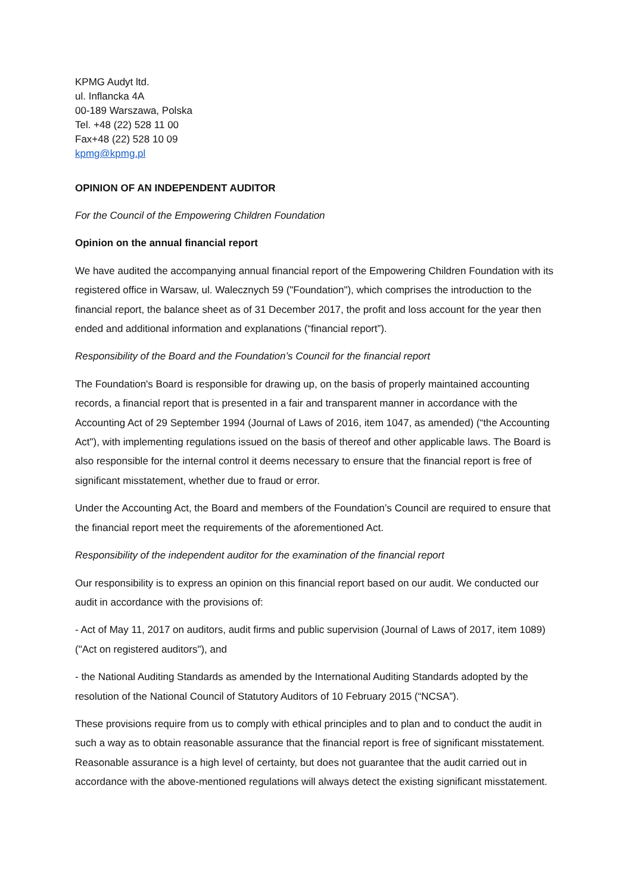KPMG Audyt ltd.
ul. Inflancka 4A
00-189 Warszawa, Polska
Tel. +48 (22) 528 11 00
Fax+48 (22) 528 10 09
kpmg@kpmg.pl
OPINION OF AN INDEPENDENT AUDITOR
For the Council of the Empowering Children Foundation
Opinion on the annual financial report
We have audited the accompanying annual financial report of the Empowering Children Foundation with its registered office in Warsaw, ul. Walecznych 59 ("Foundation"), which comprises the introduction to the financial report, the balance sheet as of 31 December 2017, the profit and loss account for the year then ended and additional information and explanations (“financial report”).
Responsibility of the Board and the Foundation’s Council for the financial report
The Foundation's Board is responsible for drawing up, on the basis of properly maintained accounting records, a financial report that is presented in a fair and transparent manner in accordance with the Accounting Act of 29 September 1994 (Journal of Laws of 2016, item 1047, as amended) (“the Accounting Act"), with implementing regulations issued on the basis of thereof and other applicable laws. The Board is also responsible for the internal control it deems necessary to ensure that the financial report is free of significant misstatement, whether due to fraud or error.
Under the Accounting Act, the Board and members of the Foundation’s Council are required to ensure that the financial report meet the requirements of the aforementioned Act.
Responsibility of the independent auditor for the examination of the financial report
Our responsibility is to express an opinion on this financial report based on our audit. We conducted our audit in accordance with the provisions of:
- Act of May 11, 2017 on auditors, audit firms and public supervision (Journal of Laws of 2017, item 1089) ("Act on registered auditors"), and
- the National Auditing Standards as amended by the International Auditing Standards adopted by the resolution of the National Council of Statutory Auditors of 10 February 2015 (“NCSA”).
These provisions require from us to comply with ethical principles and to plan and to conduct the audit in such a way as to obtain reasonable assurance that the financial report is free of significant misstatement. Reasonable assurance is a high level of certainty, but does not guarantee that the audit carried out in accordance with the above-mentioned regulations will always detect the existing significant misstatement.